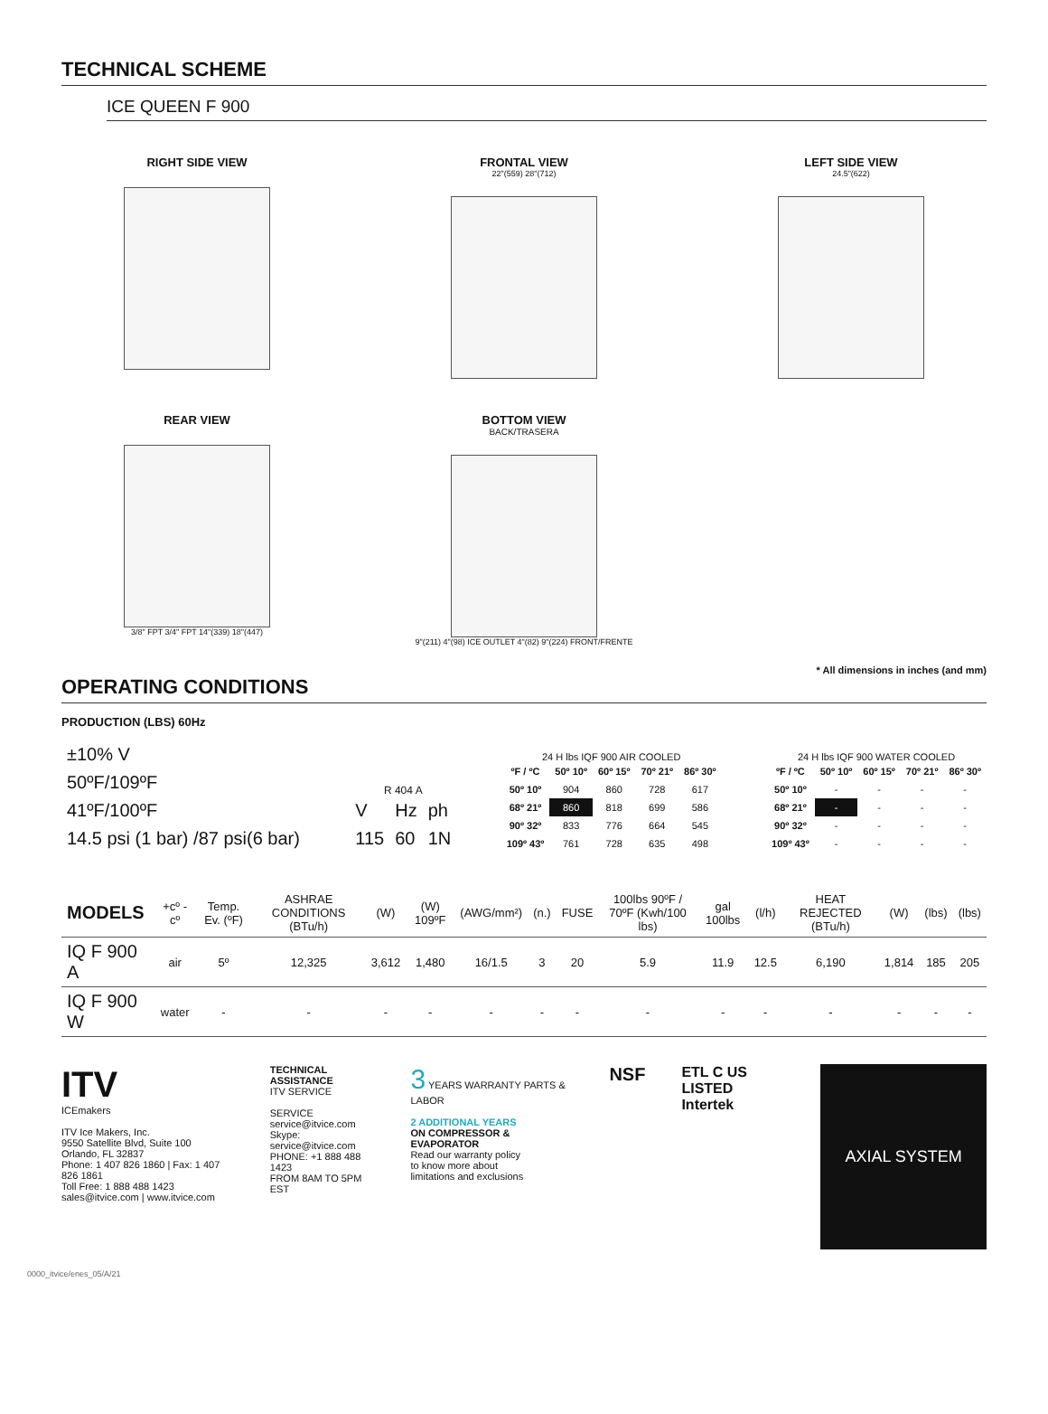TECHNICAL SCHEME
ICE QUEEN F 900
RIGHT SIDE VIEW FRONTAL VIEW
22"(559) 28"(712)
LEFT SIDE VIEW
24.5"(622)
REAR VIEW
3/8" FPT 3/4" FPT 14"(339) 18"(447)
BOTTOM VIEW
BACK/TRASERA
9"(211) 4"(98) ICE OUTLET 4"(82) 9"(224) FRONT/FRENTE
* All dimensions in inches (and mm)
OPERATING CONDITIONS
PRODUCTION (LBS) 60Hz
| ±10% V |
| 50ºF/109ºF |
| 41ºF/100ºF |
| 14.5 psi (1 bar) /87 psi(6 bar) |
R 404 A
| V | Hz | ph |
| 115 | 60 | 1N |
24 H lbs IQF 900 AIR COOLED
| ºF / ºC | 50º 10º | 60º 15º | 70º 21º | 86º 30º |
| --- | --- | --- | --- | --- |
| 50º 10º | 904 | 860 | 728 | 617 |
| 68º 21º | 860 | 818 | 699 | 586 |
| 90º 32º | 833 | 776 | 664 | 545 |
| 109º 43º | 761 | 728 | 635 | 498 |
24 H lbs IQF 900 WATER COOLED
| ºF / ºC | 50º 10º | 60º 15º | 70º 21º | 86º 30º |
| --- | --- | --- | --- | --- |
| 50º 10º | - | - | - | - |
| 68º 21º | - | - | - | - |
| 90º 32º | - | - | - | - |
| 109º 43º | - | - | - | - |
| MODELS | +cº -cº | Temp. Ev. (ºF) | ASHRAE CONDITIONS (BTu/h) | (W) | (W) 109ºF | (AWG/mm²) | (n.) | FUSE | 100lbs 90ºF / 70ºF (Kwh/100 lbs) | gal 100lbs | (l/h) | HEAT REJECTED (BTu/h) | (W) | (lbs) | (lbs) |
| --- | --- | --- | --- | --- | --- | --- | --- | --- | --- | --- | --- | --- | --- | --- | --- |
| IQ F 900 A | air | 5º | 12,325 | 3,612 | 1,480 | 16/1.5 | 3 | 20 | 5.9 | 11.9 | 12.5 | 6,190 | 1,814 | 185 | 205 |
| IQ F 900 W | water | - | - | - | - | - | - | - | - | - | - | - | - | - | - |
ITV
ICEmakers
ITV Ice Makers, Inc.
9550 Satellite Blvd, Suite 100
Orlando, FL 32837
Phone: 1 407 826 1860 | Fax: 1 407 826 1861
Toll Free: 1 888 488 1423
sales@itvice.com | www.itvice.com
TECHNICAL ASSISTANCE
ITV SERVICE
SERVICE
service@itvice.com
Skype: service@itvice.com
PHONE: +1 888 488 1423
FROM 8AM TO 5PM EST
3 YEARS WARRANTY PARTS & LABOR
2 ADDITIONAL YEARS
ON COMPRESSOR & EVAPORATOR
Read our warranty policy
to know more about
limitations and exclusions
NSF
ETL C US LISTED
Intertek
AXIAL SYSTEM
0000_itvice/enes_05/A/21